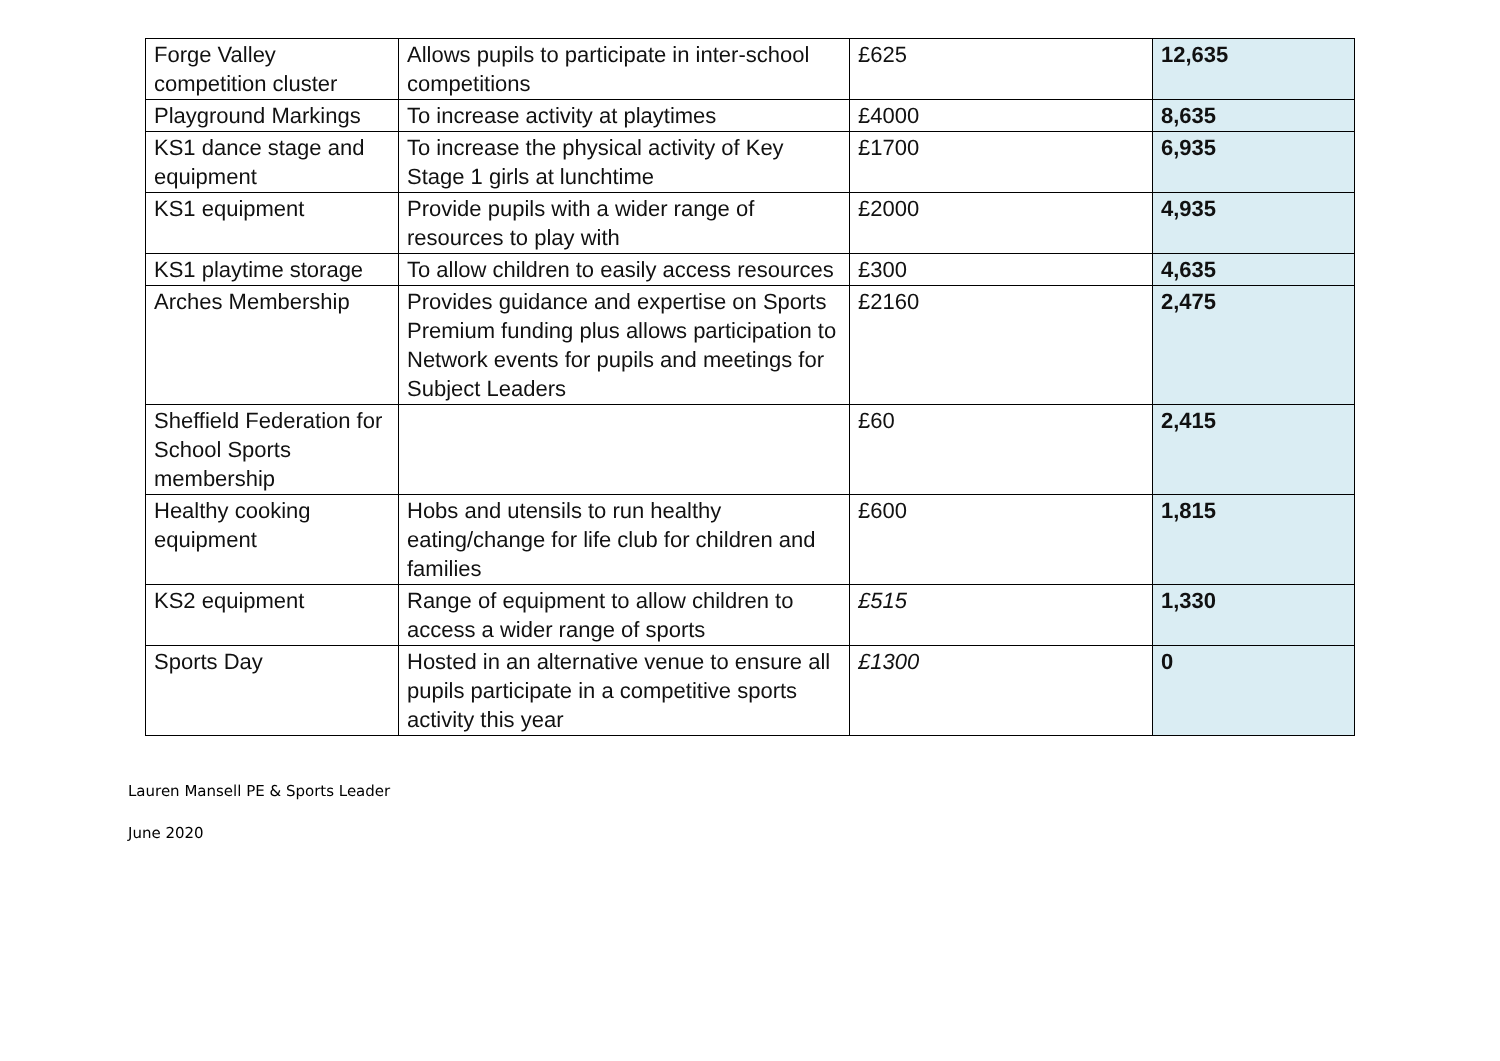| Forge Valley competition cluster | Allows pupils to participate in inter-school competitions | £625 | 12,635 |
| Playground Markings | To increase activity at playtimes | £4000 | 8,635 |
| KS1 dance stage and equipment | To increase the physical activity of Key Stage 1 girls at lunchtime | £1700 | 6,935 |
| KS1 equipment | Provide pupils with a wider range of resources to play with | £2000 | 4,935 |
| KS1 playtime storage | To allow children to easily access resources | £300 | 4,635 |
| Arches Membership | Provides guidance and expertise on Sports Premium funding plus allows participation to Network events for pupils and meetings for Subject Leaders | £2160 | 2,475 |
| Sheffield Federation for School Sports membership | | £60 | 2,415 |
| Healthy cooking equipment | Hobs and utensils to run healthy eating/change for life club for children and families | £600 | 1,815 |
| KS2 equipment | Range of equipment to allow children to access a wider range of sports | £515 | 1,330 |
| Sports Day | Hosted in an alternative venue to ensure all pupils participate in a competitive sports activity this year | £1300 | 0 |
Lauren Mansell PE & Sports Leader
June 2020